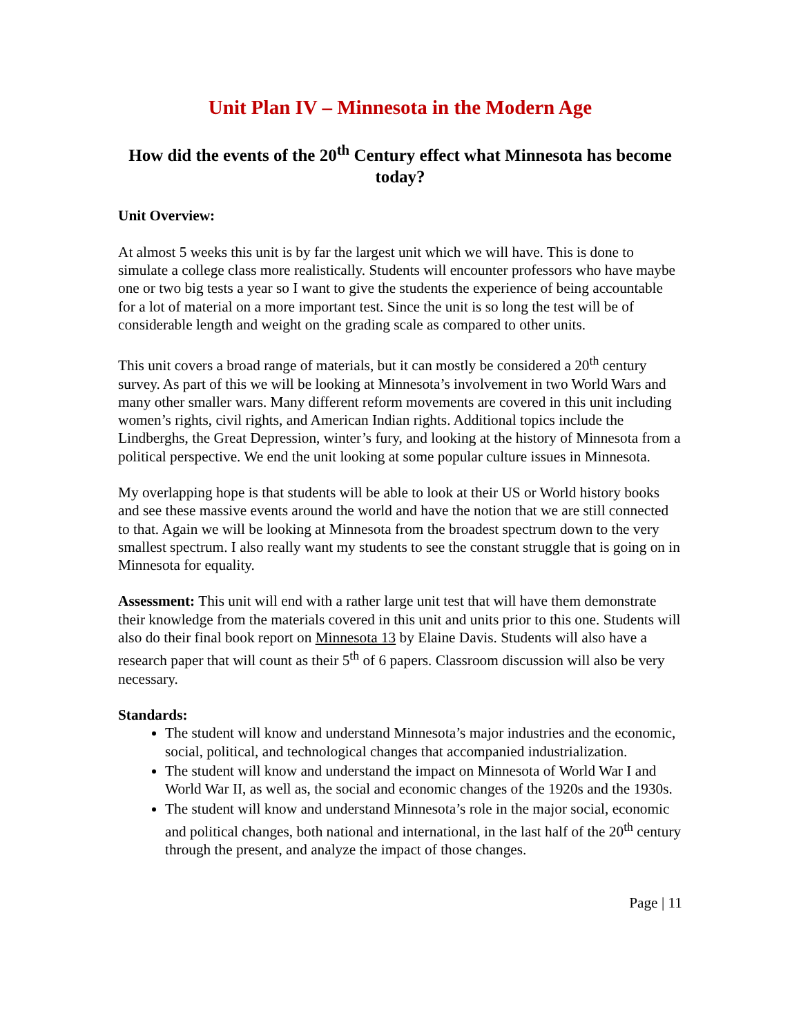Unit Plan IV – Minnesota in the Modern Age
How did the events of the 20<sup>th</sup> Century effect what Minnesota has become today?
Unit Overview:
At almost 5 weeks this unit is by far the largest unit which we will have. This is done to simulate a college class more realistically. Students will encounter professors who have maybe one or two big tests a year so I want to give the students the experience of being accountable for a lot of material on a more important test. Since the unit is so long the test will be of considerable length and weight on the grading scale as compared to other units.
This unit covers a broad range of materials, but it can mostly be considered a 20<sup>th</sup> century survey. As part of this we will be looking at Minnesota’s involvement in two World Wars and many other smaller wars. Many different reform movements are covered in this unit including women’s rights, civil rights, and American Indian rights. Additional topics include the Lindberghs, the Great Depression, winter’s fury, and looking at the history of Minnesota from a political perspective. We end the unit looking at some popular culture issues in Minnesota.
My overlapping hope is that students will be able to look at their US or World history books and see these massive events around the world and have the notion that we are still connected to that. Again we will be looking at Minnesota from the broadest spectrum down to the very smallest spectrum. I also really want my students to see the constant struggle that is going on in Minnesota for equality.
Assessment: This unit will end with a rather large unit test that will have them demonstrate their knowledge from the materials covered in this unit and units prior to this one. Students will also do their final book report on Minnesota 13 by Elaine Davis. Students will also have a research paper that will count as their 5<sup>th</sup> of 6 papers. Classroom discussion will also be very necessary.
Standards:
The student will know and understand Minnesota’s major industries and the economic, social, political, and technological changes that accompanied industrialization.
The student will know and understand the impact on Minnesota of World War I and World War II, as well as, the social and economic changes of the 1920s and the 1930s.
The student will know and understand Minnesota’s role in the major social, economic and political changes, both national and international, in the last half of the 20<sup>th</sup> century through the present, and analyze the impact of those changes.
Page | 11